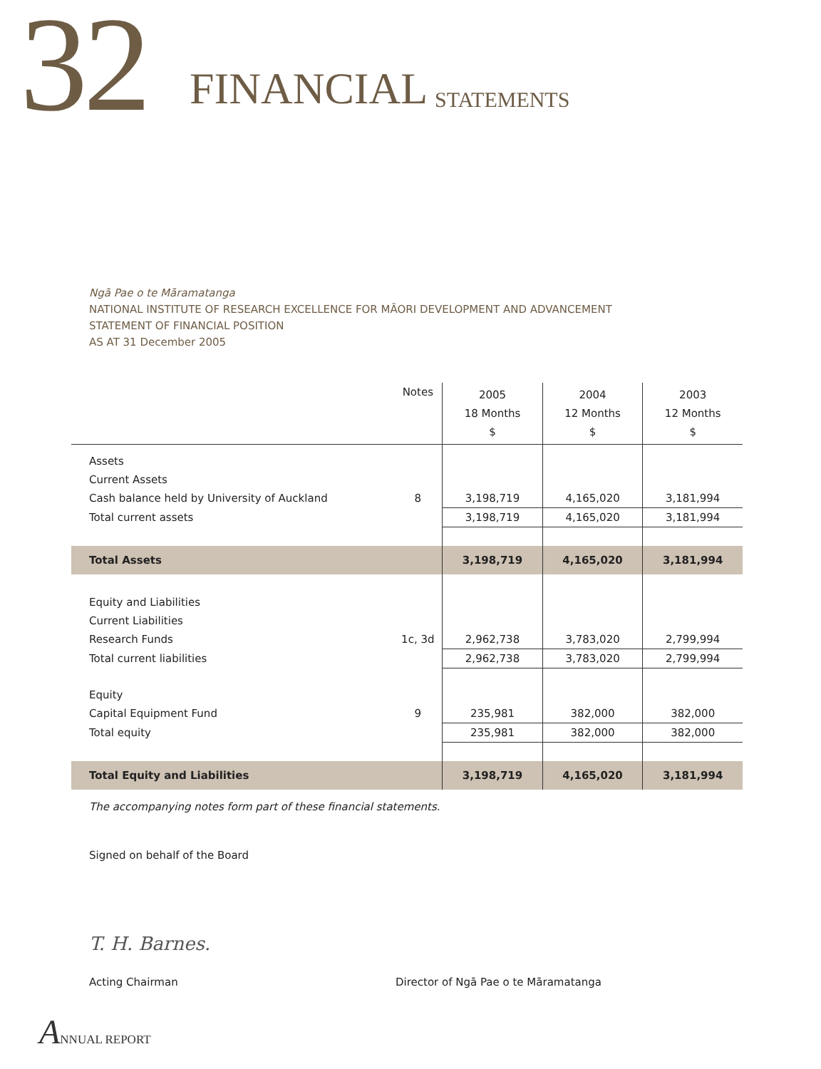32 FINANCIAL STATEMENTS
Ngā Pae o te Māramatanga
NATIONAL INSTITUTE OF RESEARCH EXCELLENCE FOR MĀORI DEVELOPMENT AND ADVANCEMENT
STATEMENT OF FINANCIAL POSITION
AS AT 31 December 2005
| | Notes | 2005 18 Months $ | 2004 12 Months $ | 2003 12 Months $ |
| --- | --- | --- | --- | --- |
| Assets | | | | |
| Current Assets | | | | |
| Cash balance held by University of Auckland | 8 | 3,198,719 | 4,165,020 | 3,181,994 |
| Total current assets | | 3,198,719 | 4,165,020 | 3,181,994 |
| Total Assets | | 3,198,719 | 4,165,020 | 3,181,994 |
| Equity and Liabilities | | | | |
| Current Liabilities | | | | |
| Research Funds | 1c, 3d | 2,962,738 | 3,783,020 | 2,799,994 |
| Total current liabilities | | 2,962,738 | 3,783,020 | 2,799,994 |
| Equity | | | | |
| Capital Equipment Fund | 9 | 235,981 | 382,000 | 382,000 |
| Total equity | | 235,981 | 382,000 | 382,000 |
| Total Equity and Liabilities | | 3,198,719 | 4,165,020 | 3,181,994 |
The accompanying notes form part of these financial statements.
Signed on behalf of the Board
T. H. Barnes.
Acting Chairman
Director of Ngā Pae o te Māramatanga
ANNUAL REPORT